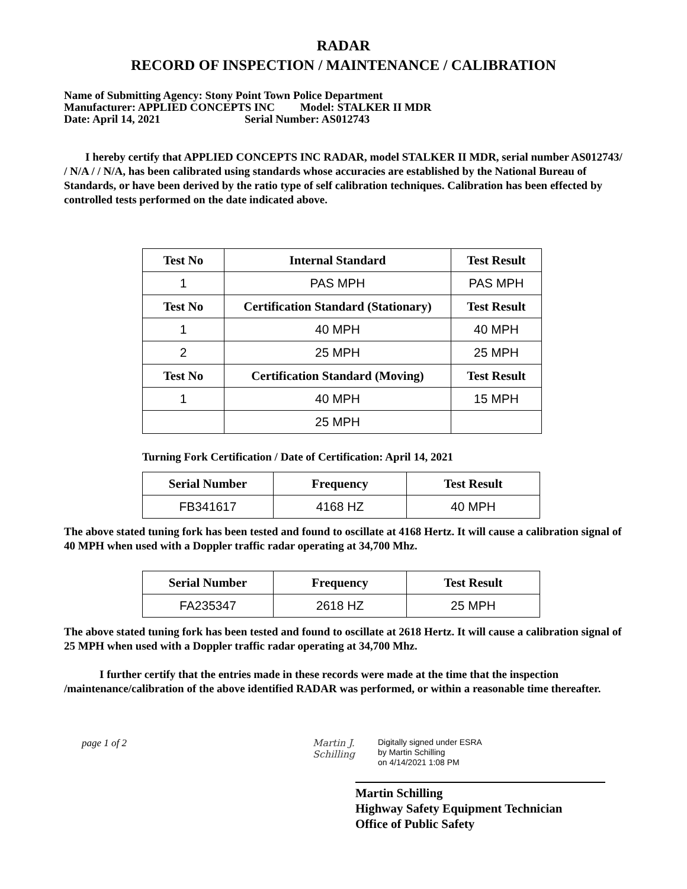RADAR
RECORD OF INSPECTION / MAINTENANCE / CALIBRATION
Name of Submitting Agency: Stony Point Town Police Department
Manufacturer: APPLIED CONCEPTS INC Model: STALKER II MDR
Date: April 14, 2021 Serial Number: AS012743
I hereby certify that APPLIED CONCEPTS INC RADAR, model STALKER II MDR, serial number AS012743/ / N/A / / N/A, has been calibrated using standards whose accuracies are established by the National Bureau of Standards, or have been derived by the ratio type of self calibration techniques. Calibration has been effected by controlled tests performed on the date indicated above.
| Test No | Internal Standard | Test Result |
| --- | --- | --- |
| 1 | PAS MPH | PAS MPH |
| Test No | Certification Standard (Stationary) | Test Result |
| 1 | 40 MPH | 40 MPH |
| 2 | 25 MPH | 25 MPH |
| Test No | Certification Standard (Moving) | Test Result |
| 1 | 40 MPH | 15 MPH |
| | 25 MPH | |
Turning Fork Certification / Date of Certification: April 14, 2021
| Serial Number | Frequency | Test Result |
| --- | --- | --- |
| FB341617 | 4168 HZ | 40 MPH |
The above stated tuning fork has been tested and found to oscillate at 4168 Hertz. It will cause a calibration signal of 40 MPH when used with a Doppler traffic radar operating at 34,700 Mhz.
| Serial Number | Frequency | Test Result |
| --- | --- | --- |
| FA235347 | 2618 HZ | 25 MPH |
The above stated tuning fork has been tested and found to oscillate at 2618 Hertz. It will cause a calibration signal of 25 MPH when used with a Doppler traffic radar operating at 34,700 Mhz.
I further certify that the entries made in these records were made at the time that the inspection /maintenance/calibration of the above identified RADAR was performed, or within a reasonable time thereafter.
page 1 of 2 Martin J. Schilling
Digitally signed under ESRA
by Martin Schilling
on 4/14/2021 1:08 PM
Martin Schilling
Highway Safety Equipment Technician
Office of Public Safety